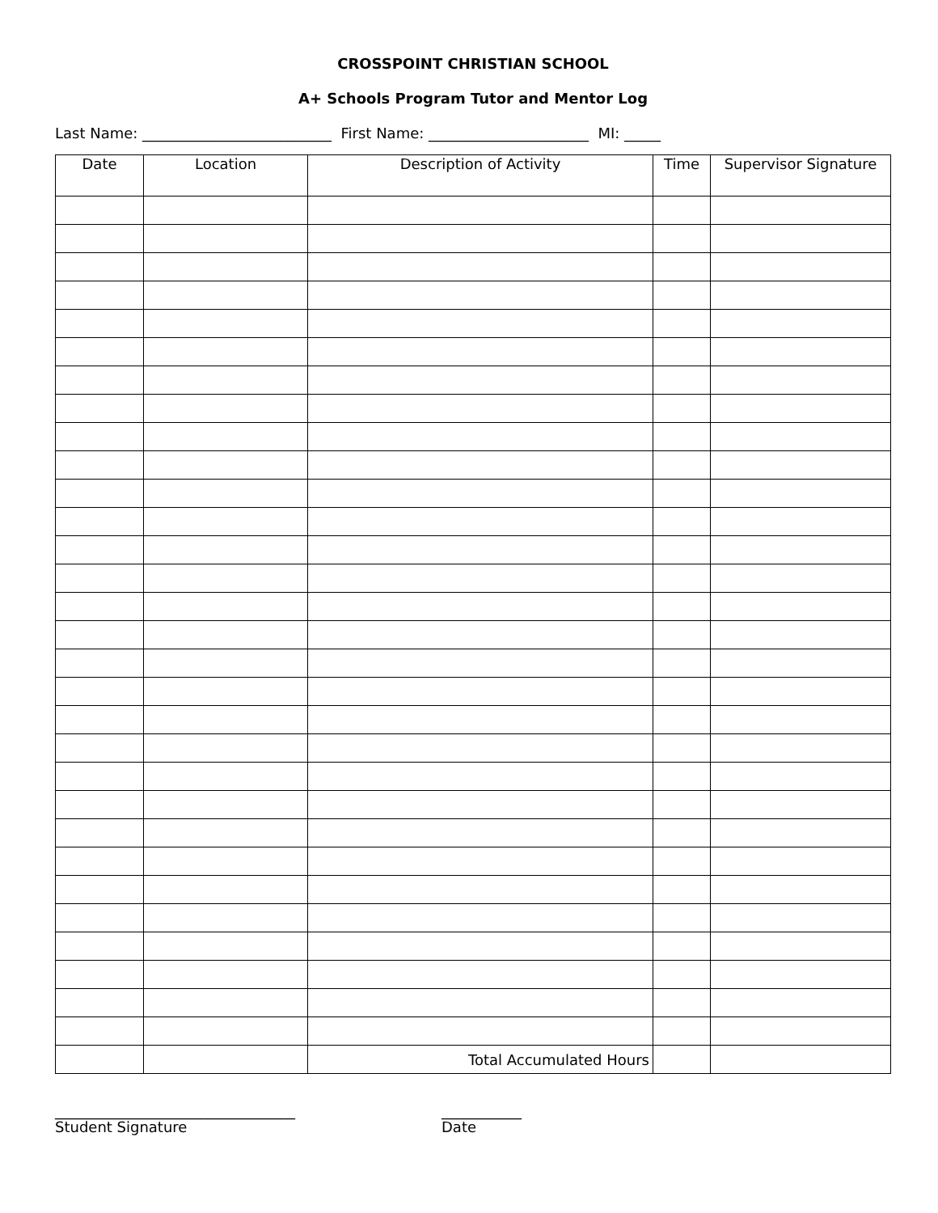CROSSPOINT CHRISTIAN SCHOOL
A+ Schools Program Tutor and Mentor Log
Last Name: __________________________ First Name: ______________________ MI: _____
| Date | Location | Description of Activity | Time | Supervisor Signature |
| --- | --- | --- | --- | --- |
| | | Total Accumulated Hours | | |
_________________________________
Student Signature
___________
Date